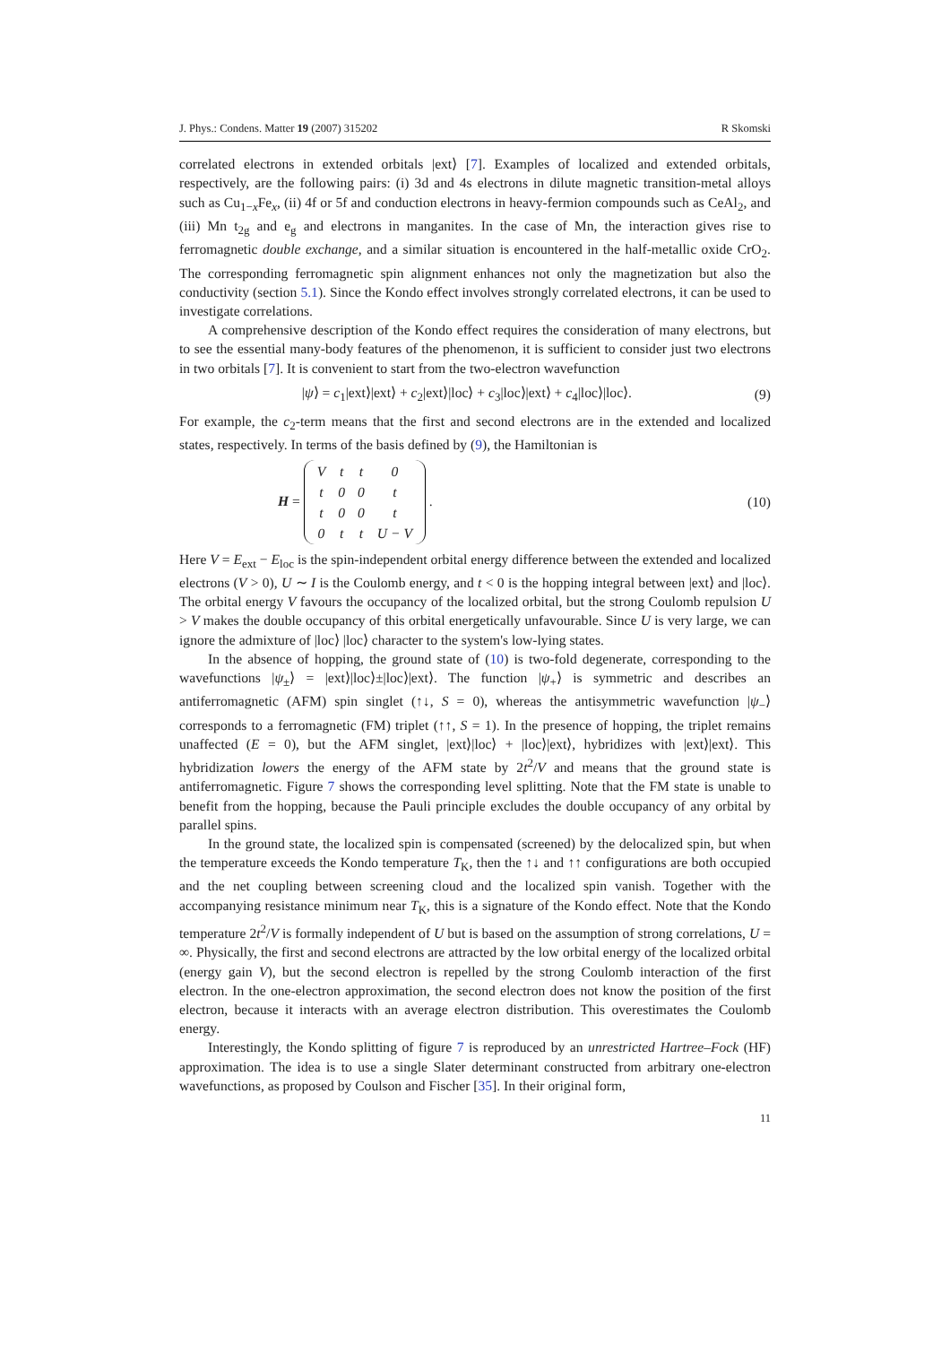J. Phys.: Condens. Matter 19 (2007) 315202 R Skomski
correlated electrons in extended orbitals |ext⟩ [7]. Examples of localized and extended orbitals, respectively, are the following pairs: (i) 3d and 4s electrons in dilute magnetic transition-metal alloys such as Cu<sub>1−x</sub>Fe<sub>x</sub>, (ii) 4f or 5f and conduction electrons in heavy-fermion compounds such as CeAl<sub>2</sub>, and (iii) Mn t<sub>2g</sub> and e<sub>g</sub> and electrons in manganites. In the case of Mn, the interaction gives rise to ferromagnetic double exchange, and a similar situation is encountered in the half-metallic oxide CrO<sub>2</sub>. The corresponding ferromagnetic spin alignment enhances not only the magnetization but also the conductivity (section 5.1). Since the Kondo effect involves strongly correlated electrons, it can be used to investigate correlations.
A comprehensive description of the Kondo effect requires the consideration of many electrons, but to see the essential many-body features of the phenomenon, it is sufficient to consider just two electrons in two orbitals [7]. It is convenient to start from the two-electron wavefunction
|ψ⟩ = c<sub>1</sub>|ext⟩|ext⟩ + c<sub>2</sub>|ext⟩|loc⟩ + c<sub>3</sub>|loc⟩|ext⟩ + c<sub>4</sub>|loc⟩|loc⟩. (9)
For example, the c<sub>2</sub>-term means that the first and second electrons are in the extended and localized states, respectively. In terms of the basis defined by (9), the Hamiltonian is
H =
| V | t | t | 0 |
| t | 0 | 0 | t |
| t | 0 | 0 | t |
| 0 | t | t | U − V |
. (10)
Here V = E<sub>ext</sub> − E<sub>loc</sub> is the spin-independent orbital energy difference between the extended and localized electrons (V > 0), U ∼ I is the Coulomb energy, and t < 0 is the hopping integral between |ext⟩ and |loc⟩. The orbital energy V favours the occupancy of the localized orbital, but the strong Coulomb repulsion U > V makes the double occupancy of this orbital energetically unfavourable. Since U is very large, we can ignore the admixture of |loc⟩ |loc⟩ character to the system's low-lying states.
In the absence of hopping, the ground state of (10) is two-fold degenerate, corresponding to the wavefunctions |ψ<sub>±</sub>⟩ = |ext⟩|loc⟩±|loc⟩|ext⟩. The function |ψ<sub>+</sub>⟩ is symmetric and describes an antiferromagnetic (AFM) spin singlet (↑↓, S = 0), whereas the antisymmetric wavefunction |ψ<sub>−</sub>⟩ corresponds to a ferromagnetic (FM) triplet (↑↑, S = 1). In the presence of hopping, the triplet remains unaffected (E = 0), but the AFM singlet, |ext⟩|loc⟩ + |loc⟩|ext⟩, hybridizes with |ext⟩|ext⟩. This hybridization lowers the energy of the AFM state by 2t<sup>2</sup>/V and means that the ground state is antiferromagnetic. Figure 7 shows the corresponding level splitting. Note that the FM state is unable to benefit from the hopping, because the Pauli principle excludes the double occupancy of any orbital by parallel spins.
In the ground state, the localized spin is compensated (screened) by the delocalized spin, but when the temperature exceeds the Kondo temperature T<sub>K</sub>, then the ↑↓ and ↑↑ configurations are both occupied and the net coupling between screening cloud and the localized spin vanish. Together with the accompanying resistance minimum near T<sub>K</sub>, this is a signature of the Kondo effect. Note that the Kondo temperature 2t<sup>2</sup>/V is formally independent of U but is based on the assumption of strong correlations, U = ∞. Physically, the first and second electrons are attracted by the low orbital energy of the localized orbital (energy gain V), but the second electron is repelled by the strong Coulomb interaction of the first electron. In the one-electron approximation, the second electron does not know the position of the first electron, because it interacts with an average electron distribution. This overestimates the Coulomb energy.
Interestingly, the Kondo splitting of figure 7 is reproduced by an unrestricted Hartree–Fock (HF) approximation. The idea is to use a single Slater determinant constructed from arbitrary one-electron wavefunctions, as proposed by Coulson and Fischer [35]. In their original form,
11